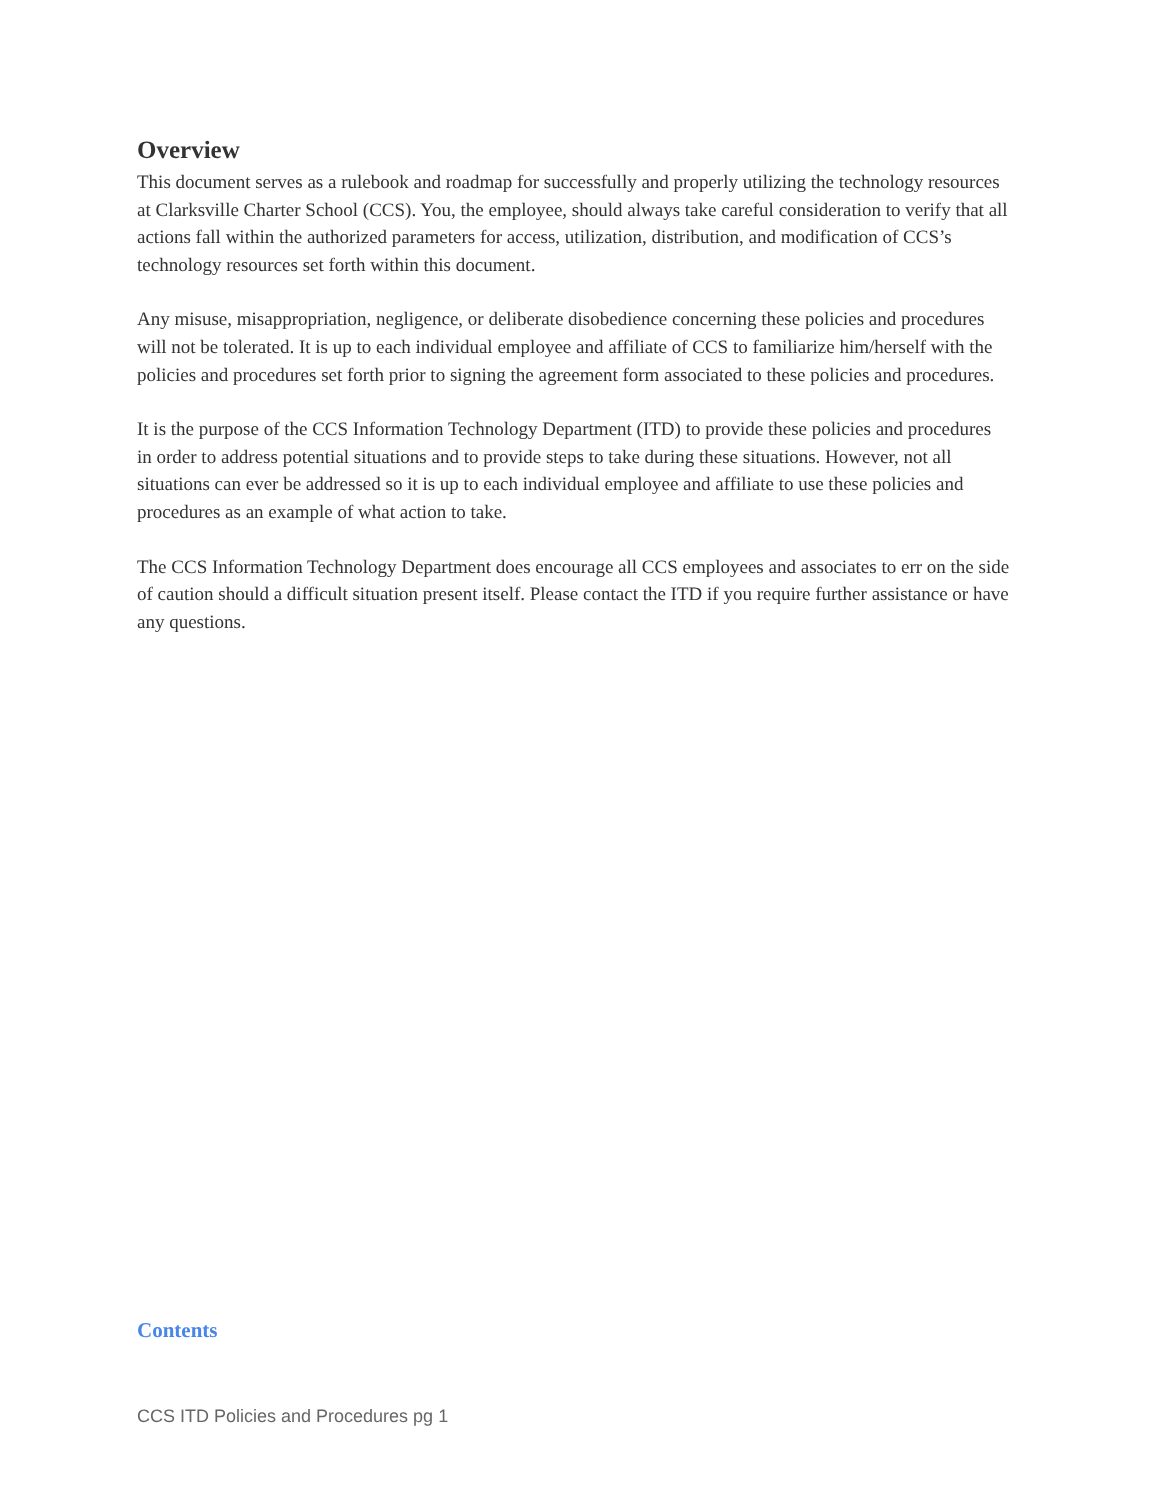Overview
This document serves as a rulebook and roadmap for successfully and properly utilizing the technology resources at Clarksville Charter School (CCS). You, the employee, should always take careful consideration to verify that all actions fall within the authorized parameters for access, utilization, distribution, and modification of CCS’s technology resources set forth within this document.
Any misuse, misappropriation, negligence, or deliberate disobedience concerning these policies and procedures will not be tolerated. It is up to each individual employee and affiliate of CCS to familiarize him/herself with the policies and procedures set forth prior to signing the agreement form associated to these policies and procedures.
It is the purpose of the CCS Information Technology Department (ITD) to provide these policies and procedures in order to address potential situations and to provide steps to take during these situations. However, not all situations can ever be addressed so it is up to each individual employee and affiliate to use these policies and procedures as an example of what action to take.
The CCS Information Technology Department does encourage all CCS employees and associates to err on the side of caution should a difficult situation present itself. Please contact the ITD if you require further assistance or have any questions.
Contents
CCS ITD Policies and Procedures pg 1